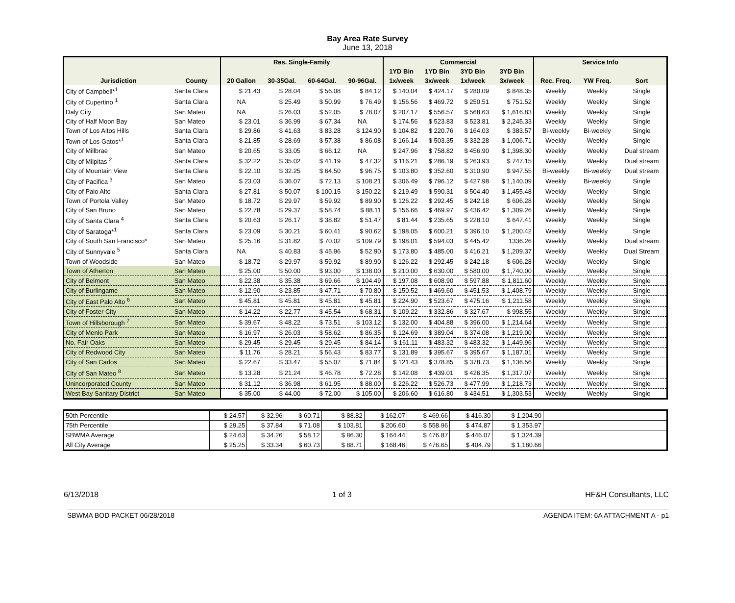Bay Area Rate Survey
June 13, 2018
| | | Res. Single-Family | | | | Commercial | | | | Service Info | | |
| --- | --- | --- | --- | --- | --- | --- | --- | --- | --- | --- | --- | --- |
| | | | | | | 1YD Bin | 1YD Bin | 3YD Bin | 3YD Bin | | | |
| Jurisdiction | County | 20 Gallon | 30-35Gal. | 60-64Gal. | 90-96Gal. | 1x/week | 3x/week | 1x/week | 3x/week | Rec. Freq. | YW Freq. | Sort |
| City of Campbell*<sup>1</sup> | Santa Clara | $ 21.43 | $ 28.04 | $ 56.08 | $ 84.12 | $ 140.04 | $ 424.17 | $ 280.09 | $ 848.35 | Weekly | Weekly | Single |
| City of Cupertino <sup>1</sup> | Santa Clara | NA | $ 25.49 | $ 50.99 | $ 76.49 | $ 156.56 | $ 469.72 | $ 250.51 | $ 751.52 | Weekly | Weekly | Single |
| Daly City | San Mateo | NA | $ 26.03 | $ 52.05 | $ 78.07 | $ 207.17 | $ 556.57 | $ 568.63 | $ 1,616.83 | Weekly | Weekly | Single |
| City of Half Moon Bay | San Mateo | $ 23.01 | $ 36.99 | $ 67.34 | NA | $ 174.56 | $ 523.83 | $ 523.81 | $ 2,245.33 | Weekly | Weekly | Single |
| Town of Los Altos Hills | Santa Clara | $ 29.86 | $ 41.63 | $ 83.28 | $ 124.90 | $ 104.82 | $ 220.76 | $ 164.03 | $ 383.57 | Bi-weekly | Bi-weekly | Single |
| Town of Los Gatos*<sup>1</sup> | Santa Clara | $ 21.85 | $ 28.69 | $ 57.38 | $ 86.08 | $ 166.14 | $ 503.35 | $ 332.28 | $ 1,006.71 | Weekly | Weekly | Single |
| City of Millbrae | San Mateo | $ 20.65 | $ 33.05 | $ 66.12 | NA | $ 247.96 | $ 758.82 | $ 456.90 | $ 1,398.30 | Weekly | Weekly | Dual stream |
| City of Milpitas <sup>2</sup> | Santa Clara | $ 32.22 | $ 35.02 | $ 41.19 | $ 47.32 | $ 116.21 | $ 286.19 | $ 263.93 | $ 747.15 | Weekly | Weekly | Dual stream |
| City of Mountain View | Santa Clara | $ 22.10 | $ 32.25 | $ 64.50 | $ 96.75 | $ 103.80 | $ 352.60 | $ 310.90 | $ 947.55 | Bi-weekly | Bi-weekly | Dual stream |
| City of Pacifica <sup>3</sup> | San Mateo | $ 23.03 | $ 36.07 | $ 72.13 | $ 108.21 | $ 306.49 | $ 796.12 | $ 427.98 | $ 1,140.09 | Weekly | Bi-weekly | Single |
| City of Palo Alto | Santa Clara | $ 27.81 | $ 50.07 | $ 100.15 | $ 150.22 | $ 219.49 | $ 590.31 | $ 504.40 | $ 1,455.48 | Weekly | Weekly | Single |
| Town of Portola Valley | San Mateo | $ 18.72 | $ 29.97 | $ 59.92 | $ 89.90 | $ 126.22 | $ 292.45 | $ 242.18 | $ 606.28 | Weekly | Weekly | Single |
| City of San Bruno | San Mateo | $ 22.78 | $ 29.37 | $ 58.74 | $ 88.11 | $ 156.66 | $ 469.97 | $ 436.42 | $ 1,309.26 | Weekly | Weekly | Single |
| City of Santa Clara <sup>4</sup> | Santa Clara | $ 20.63 | $ 26.17 | $ 38.82 | $ 51.47 | $ 81.44 | $ 235.65 | $ 228.10 | $ 647.41 | Weekly | Weekly | Single |
| City of Saratoga*<sup>1</sup> | Santa Clara | $ 23.09 | $ 30.21 | $ 60.41 | $ 90.62 | $ 198.05 | $ 600.21 | $ 396.10 | $ 1,200.42 | Weekly | Weekly | Single |
| City of South San Francisco* | San Mateo | $ 25.16 | $ 31.82 | $ 70.02 | $ 109.79 | $ 198.01 | $ 594.03 | $ 445.42 | 1336.26 | Weekly | Weekly | Dual stream |
| City of Sunnyvale <sup>5</sup> | Santa Clara | NA | $ 40.83 | $ 45.96 | $ 52.90 | $ 173.80 | $ 485.00 | $ 416.21 | $ 1,209.37 | Weekly | Weekly | Dual Stream |
| Town of Woodside | San Mateo | $ 18.72 | $ 29.97 | $ 59.92 | $ 89.90 | $ 126.22 | $ 292.45 | $ 242.18 | $ 606.28 | Weekly | Weekly | Single |
| Town of Atherton | San Mateo | $ 25.00 | $ 50.00 | $ 93.00 | $ 138.00 | $ 210.00 | $ 630.00 | $ 580.00 | $ 1,740.00 | Weekly | Weekly | Single |
| City of Belmont | San Mateo | $ 22.38 | $ 35.38 | $ 69.66 | $ 104.49 | $ 197.08 | $ 608.90 | $ 597.88 | $ 1,811.60 | Weekly | Weekly | Single |
| City of Burlingame | San Mateo | $ 12.90 | $ 23.85 | $ 47.71 | $ 70.80 | $ 150.52 | $ 469.60 | $ 451.53 | $ 1,408.79 | Weekly | Weekly | Single |
| City of East Palo Alto <sup>6</sup> | San Mateo | $ 45.81 | $ 45.81 | $ 45.81 | $ 45.81 | $ 224.90 | $ 523.67 | $ 475.16 | $ 1,211.58 | Weekly | Weekly | Single |
| City of Foster City | San Mateo | $ 14.22 | $ 22.77 | $ 45.54 | $ 68.31 | $ 109.22 | $ 332.86 | $ 327.67 | $ 998.55 | Weekly | Weekly | Single |
| Town of Hillsborough <sup>7</sup> | San Mateo | $ 39.67 | $ 48.22 | $ 73.51 | $ 103.12 | $ 132.00 | $ 404.88 | $ 396.00 | $ 1,214.64 | Weekly | Weekly | Single |
| City of Menlo Park | San Mateo | $ 16.97 | $ 26.03 | $ 58.62 | $ 86.35 | $ 124.69 | $ 389.04 | $ 374.08 | $ 1,219.00 | Weekly | Weekly | Single |
| No. Fair Oaks | San Mateo | $ 29.45 | $ 29.45 | $ 29.45 | $ 84.14 | $ 161.11 | $ 483.32 | $ 483.32 | $ 1,449.96 | Weekly | Weekly | Single |
| City of Redwood City | San Mateo | $ 11.76 | $ 28.21 | $ 56.43 | $ 83.77 | $ 131.89 | $ 395.67 | $ 395.67 | $ 1,187.01 | Weekly | Weekly | Single |
| City of San Carlos | San Mateo | $ 22.67 | $ 33.47 | $ 55.07 | $ 71.84 | $ 121.43 | $ 378.85 | $ 378.73 | $ 1,136.56 | Weekly | Weekly | Single |
| City of San Mateo <sup>8</sup> | San Mateo | $ 13.28 | $ 21.24 | $ 46.78 | $ 72.28 | $ 142.08 | $ 439.01 | $ 426.35 | $ 1,317.07 | Weekly | Weekly | Single |
| Unincorporated County | San Mateo | $ 31.12 | $ 36.98 | $ 61.95 | $ 88.00 | $ 226.22 | $ 526.73 | $ 477.99 | $ 1,218.73 | Weekly | Weekly | Single |
| West Bay Sanitary District | San Mateo | $ 35.00 | $ 44.00 | $ 72.00 | $ 105.00 | $ 206.60 | $ 616.80 | $ 434.51 | $ 1,303.53 | Weekly | Weekly | Single |
| 50th Percentile | $ 24.57 | $ 32.96 | $ 60.71 | $ 88.82 | $ 162.07 | $ 469.66 | $ 416.30 | $ 1,204.90 | |
| 75th Percentile | $ 29.25 | $ 37.84 | $ 71.08 | $ 103.81 | $ 206.60 | $ 558.96 | $ 474.87 | $ 1,353.97 | |
| SBWMA Average | $ 24.63 | $ 34.26 | $ 58.12 | $ 86.30 | $ 164.44 | $ 476.87 | $ 446.07 | $ 1,324.39 | |
| All City Average | $ 25.25 | $ 33.34 | $ 60.73 | $ 88.71 | $ 168.46 | $ 476.65 | $ 404.79 | $ 1,180.66 | |
6/13/2018 1 of 3 HF&H Consultants, LLC
SBWMA BOD PACKET 06/28/2018 AGENDA ITEM: 6A ATTACHMENT A - p1